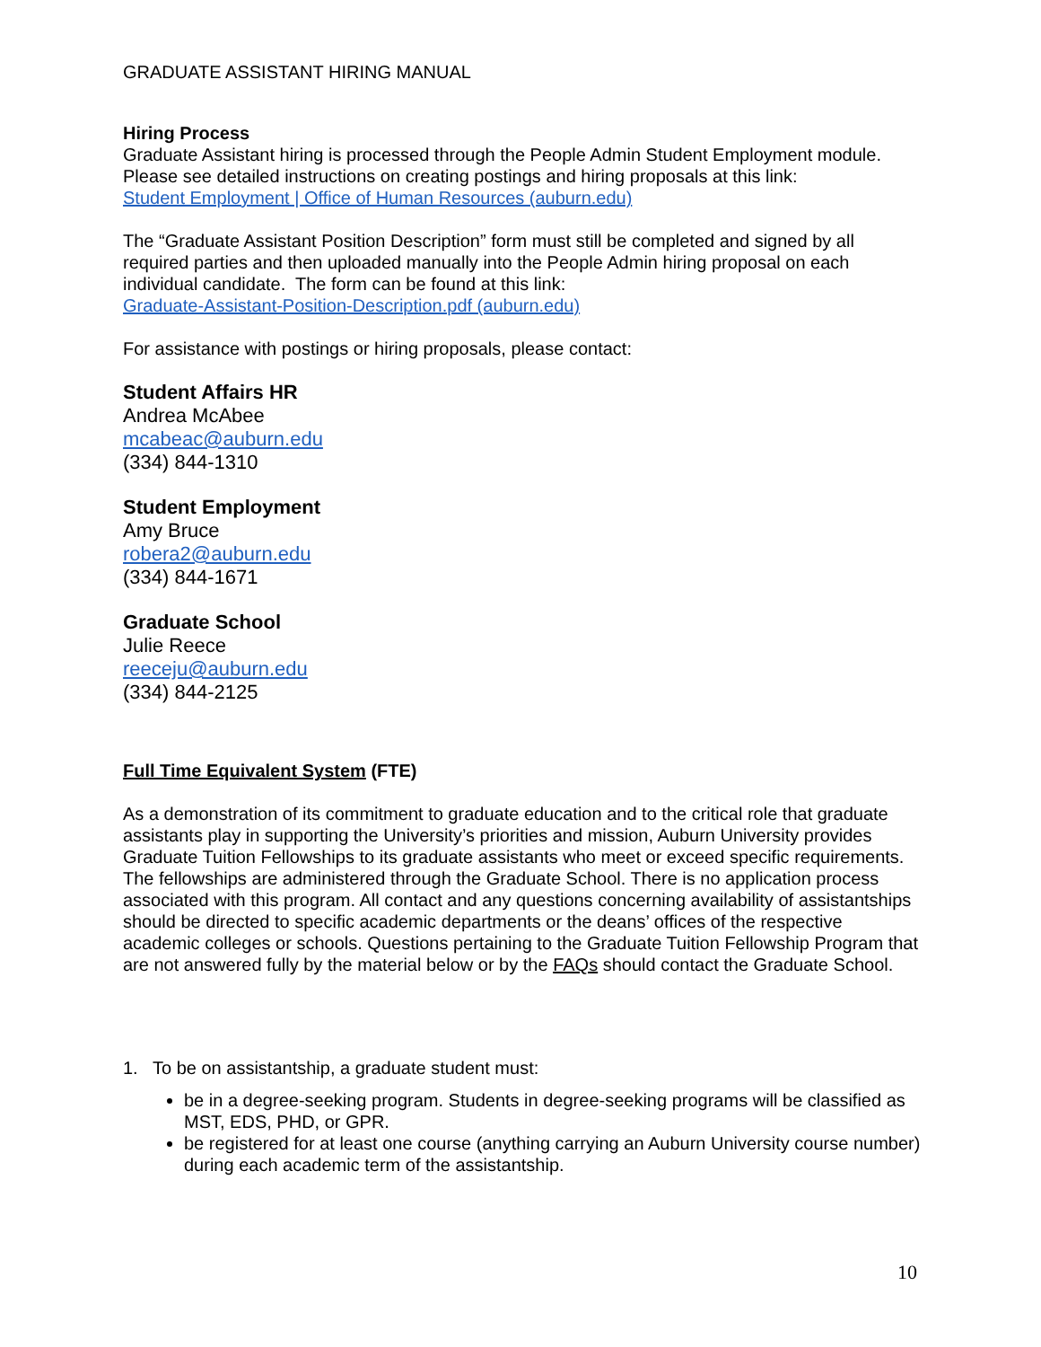GRADUATE ASSISTANT HIRING MANUAL
Hiring Process
Graduate Assistant hiring is processed through the People Admin Student Employment module. Please see detailed instructions on creating postings and hiring proposals at this link:
Student Employment | Office of Human Resources (auburn.edu)
The “Graduate Assistant Position Description” form must still be completed and signed by all required parties and then uploaded manually into the People Admin hiring proposal on each individual candidate. The form can be found at this link:
Graduate-Assistant-Position-Description.pdf (auburn.edu)
For assistance with postings or hiring proposals, please contact:
Student Affairs HR
Andrea McAbee
mcabeac@auburn.edu
(334) 844-1310
Student Employment
Amy Bruce
robera2@auburn.edu
(334) 844-1671
Graduate School
Julie Reece
reeceju@auburn.edu
(334) 844-2125
Full Time Equivalent System (FTE)
As a demonstration of its commitment to graduate education and to the critical role that graduate assistants play in supporting the University’s priorities and mission, Auburn University provides Graduate Tuition Fellowships to its graduate assistants who meet or exceed specific requirements. The fellowships are administered through the Graduate School. There is no application process associated with this program. All contact and any questions concerning availability of assistantships should be directed to specific academic departments or the deans’ offices of the respective academic colleges or schools. Questions pertaining to the Graduate Tuition Fellowship Program that are not answered fully by the material below or by the FAQs should contact the Graduate School.
1. To be on assistantship, a graduate student must:
be in a degree-seeking program. Students in degree-seeking programs will be classified as MST, EDS, PHD, or GPR.
be registered for at least one course (anything carrying an Auburn University course number) during each academic term of the assistantship.
10